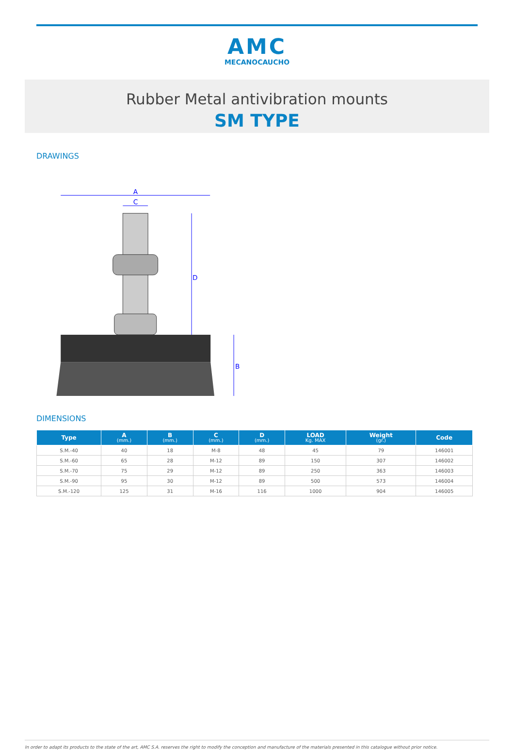AMC
MECANOCAUCHO
Rubber Metal antivibration mounts
SM TYPE
DRAWINGS
A
C
D
B
DIMENSIONS
| Type | A (mm.) | B (mm.) | C (mm.) | D (mm.) | LOAD Kg. MAX | Weight (gr.) | Code |
| --- | --- | --- | --- | --- | --- | --- | --- |
| S.M.-40 | 40 | 18 | M-8 | 48 | 45 | 79 | 146001 |
| S.M.-60 | 65 | 28 | M-12 | 89 | 150 | 307 | 146002 |
| S.M.-70 | 75 | 29 | M-12 | 89 | 250 | 363 | 146003 |
| S.M.-90 | 95 | 30 | M-12 | 89 | 500 | 573 | 146004 |
| S.M.-120 | 125 | 31 | M-16 | 116 | 1000 | 904 | 146005 |
In order to adapt its products to the state of the art, AMC S.A. reserves the right to modify the conception and manufacture of the materials presented in this catalogue without prior notice.